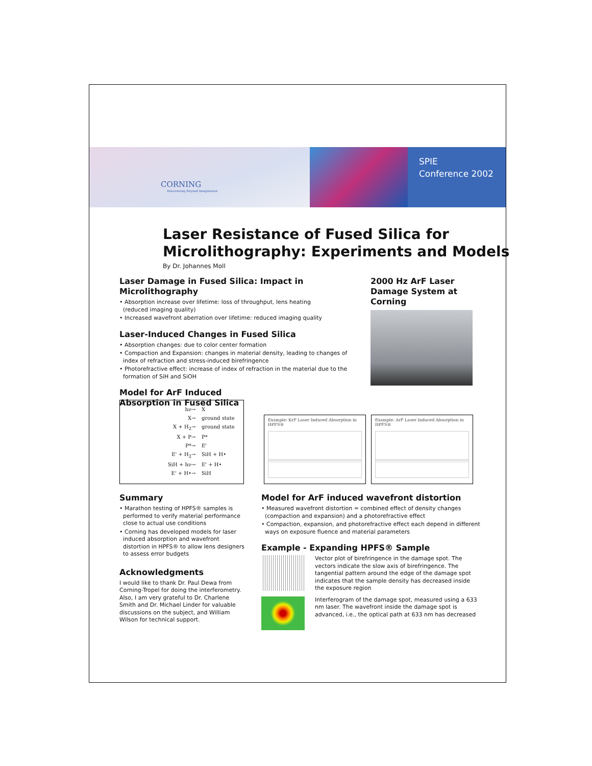CORNING
Discovering Beyond Imagination
SPIE
Conference 2002
Laser Resistance of Fused Silica for
Microlithography: Experiments and Models
By Dr. Johannes Moll
Laser Damage in Fused Silica: Impact in Microlithography
• Absorption increase over lifetime: loss of throughput, lens heating
(reduced imaging quality)
• Increased wavefront aberration over lifetime: reduced imaging quality
Laser-Induced Changes in Fused Silica
• Absorption changes: due to color center formation
• Compaction and Expansion: changes in material density, leading to changes of index of refraction and stress-induced birefringence
• Photorefractive effect: increase of index of refraction in the material due to the formation of SiH and SiOH
Model for ArF Induced
Absorption in Fused Silica
2000 Hz ArF Laser Damage System at Corning
hν → X X → ground state X + H<sub>2</sub> → ground state X + P → P* P* → E' E' + H<sub>2</sub> → SiH + H• SiH + hν → E' + H• E' + H• → SiH
Example: KrF Laser Induced Absorption in HPFS®
Example: ArF Laser Induced Absorption in HPFS®
Summary
• Marathon testing of HPFS® samples is performed to verify material performance close to actual use conditions
• Corning has developed models for laser induced absorption and wavefront distortion in HPFS® to allow lens designers to assess error budgets
Acknowledgments
I would like to thank Dr. Paul Dewa from Corning-Tropel for doing the interferometry. Also, I am very grateful to Dr. Charlene Smith and Dr. Michael Linder for valuable discussions on the subject, and William Wilson for technical support.
Model for ArF induced wavefront distortion
• Measured wavefront distortion = combined effect of density changes (compaction and expansion) and a photorefractive effect
• Compaction, expansion, and photorefractive effect each depend in different ways on exposure fluence and material parameters
Example - Expanding HPFS® Sample
Vector plot of birefringence in the damage spot. The vectors indicate the slow axis of birefringence. The tangential pattern around the edge of the damage spot indicates that the sample density has decreased inside the exposure region
Interferogram of the damage spot, measured using a 633 nm laser. The wavefront inside the damage spot is advanced, i.e., the optical path at 633 nm has decreased